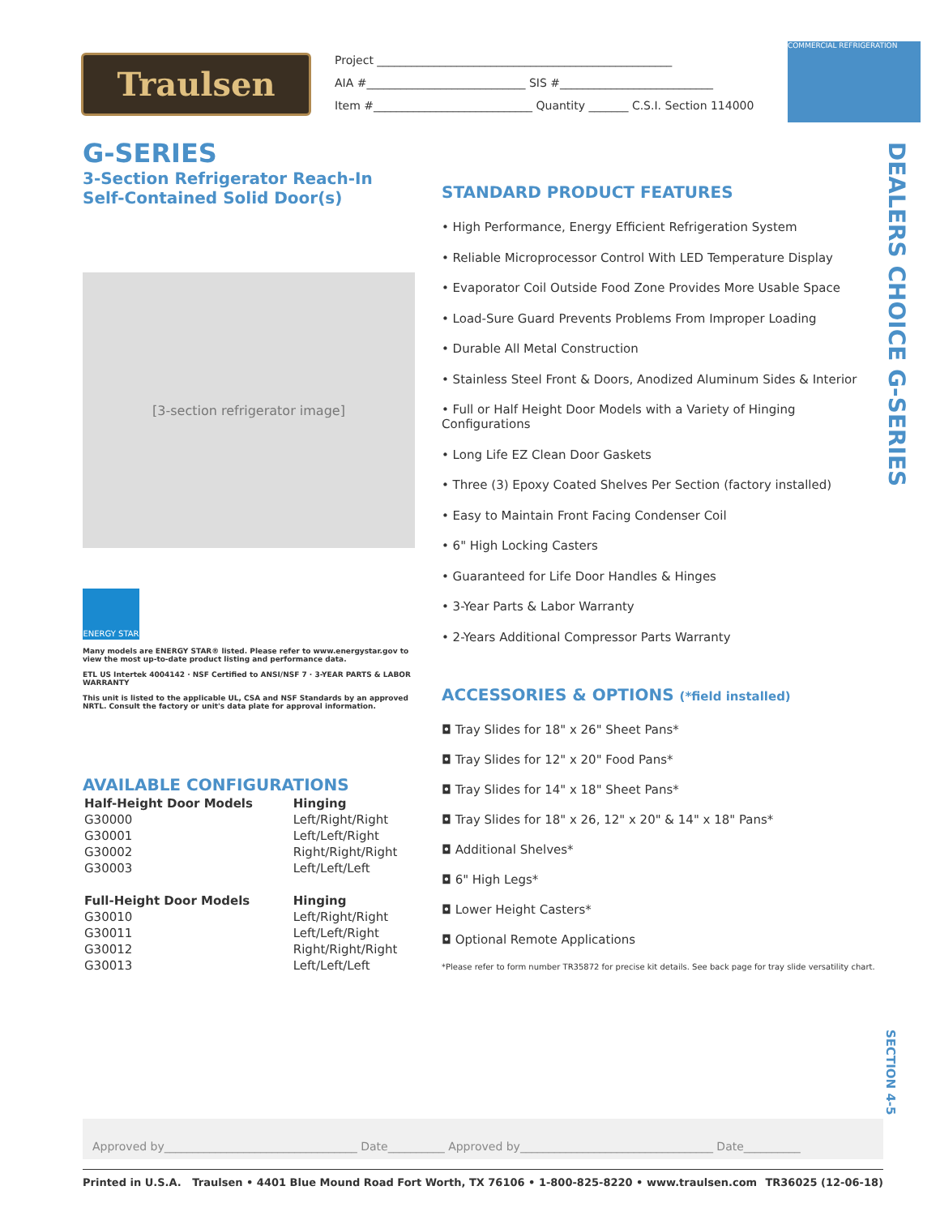Traulsen
Project ____________________________________________________
AIA #____________________________ SIS #___________________________
Item #____________________________ Quantity _______ C.S.I. Section 114000
COMMERCIAL REFRIGERATION
G-SERIES
3-Section Refrigerator Reach-In
Self-Contained Solid Door(s)
[3-section refrigerator image]
ENERGY STAR
Many models are ENERGY STAR® listed. Please refer to www.energystar.gov to view the most up-to-date product listing and performance data.
ETL US Intertek 4004142 · NSF Certified to ANSI/NSF 7 · 3-YEAR PARTS & LABOR WARRANTY
This unit is listed to the applicable UL, CSA and NSF Standards by an approved NRTL. Consult the factory or unit's data plate for approval information.
AVAILABLE CONFIGURATIONS
| Half-Height Door Models | Hinging |
| G30000 | Left/Right/Right |
| G30001 | Left/Left/Right |
| G30002 | Right/Right/Right |
| G30003 | Left/Left/Left |
| Full-Height Door Models | Hinging |
| G30010 | Left/Right/Right |
| G30011 | Left/Left/Right |
| G30012 | Right/Right/Right |
| G30013 | Left/Left/Left |
STANDARD PRODUCT FEATURES
• High Performance, Energy Efficient Refrigeration System
• Reliable Microprocessor Control With LED Temperature Display
• Evaporator Coil Outside Food Zone Provides More Usable Space
• Load-Sure Guard Prevents Problems From Improper Loading
• Durable All Metal Construction
• Stainless Steel Front & Doors, Anodized Aluminum Sides & Interior
• Full or Half Height Door Models with a Variety of Hinging Configurations
• Long Life EZ Clean Door Gaskets
• Three (3) Epoxy Coated Shelves Per Section (factory installed)
• Easy to Maintain Front Facing Condenser Coil
• 6" High Locking Casters
• Guaranteed for Life Door Handles & Hinges
• 3-Year Parts & Labor Warranty
• 2-Years Additional Compressor Parts Warranty
ACCESSORIES & OPTIONS (*field installed)
◘ Tray Slides for 18" x 26" Sheet Pans*
◘ Tray Slides for 12" x 20" Food Pans*
◘ Tray Slides for 14" x 18" Sheet Pans*
◘ Tray Slides for 18" x 26, 12" x 20" & 14" x 18" Pans*
◘ Additional Shelves*
◘ 6" High Legs*
◘ Lower Height Casters*
◘ Optional Remote Applications
*Please refer to form number TR35872 for precise kit details. See back page for tray slide versatility chart.
DEALERS CHOICE G-SERIES
SECTION 4-5
Approved by__________________________________ Date__________ Approved by__________________________________ Date__________
Printed in U.S.A. Traulsen • 4401 Blue Mound Road Fort Worth, TX 76106 • 1-800-825-8220 • www.traulsen.com TR36025 (12-06-18)